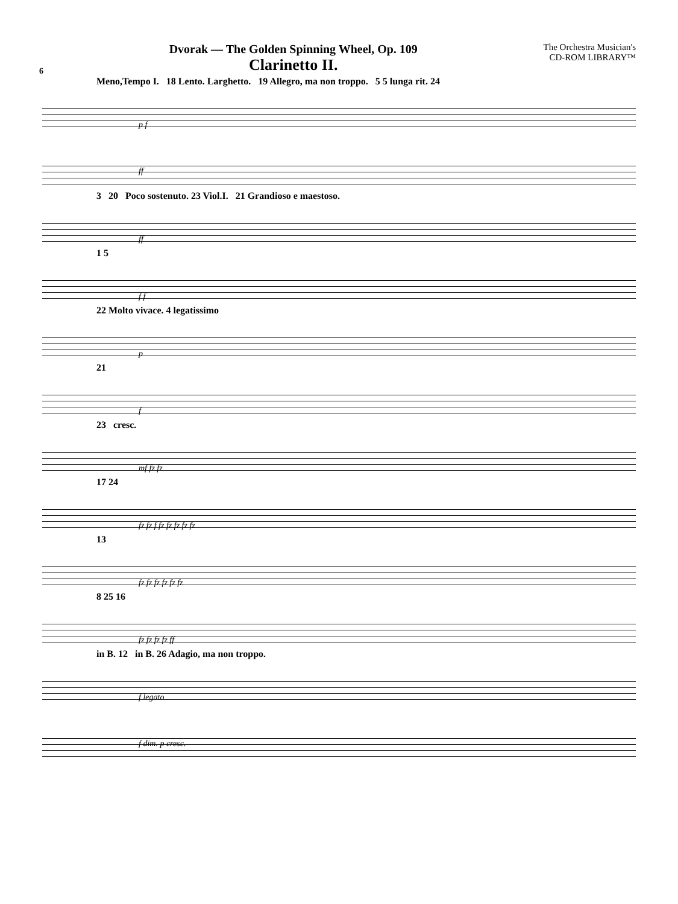6
Dvorak — The Golden Spinning Wheel, Op. 109
Clarinetto II.
The Orchestra Musician's
CD-ROM LIBRARY™
Meno,Tempo I. 18 Lento. Larghetto. 19 Allegro, ma non troppo. 5 5 lunga rit. 24
p f
ff
3 20 Poco sostenuto. 23 Viol.I. 21 Grandioso e maestoso.
ff
1 5
f f
22 Molto vivace. 4 legatissimo
p
21
f
23 cresc.
mf fz fz
17 24
fz fz f fz fz fz fz fz
13
fz fz fz fz fz fz
8 25 16
fz fz fz fz ff
in B. 12 in B. 26 Adagio, ma non troppo.
f legato
f dim. p cresc.